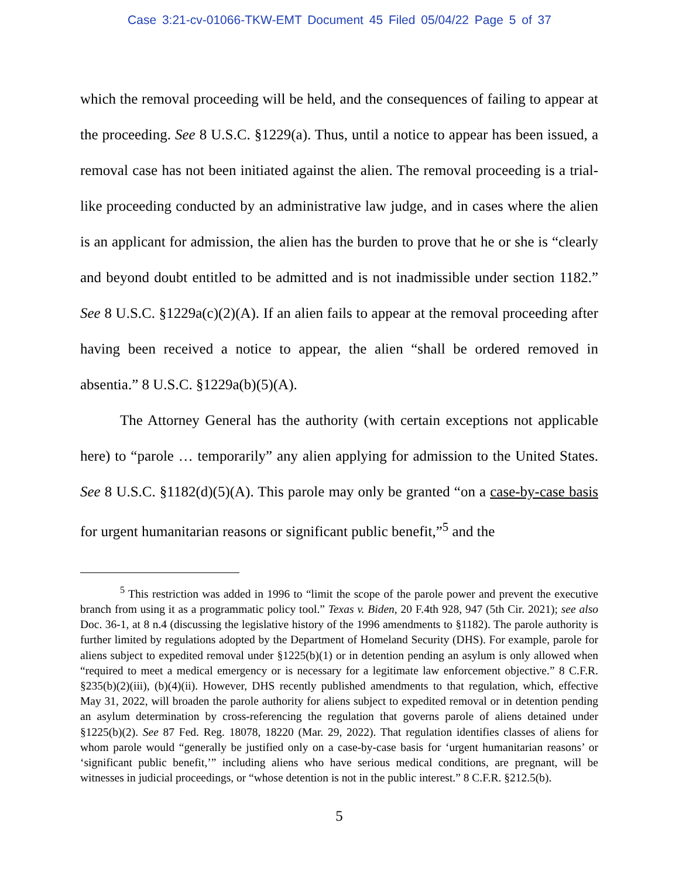Case 3:21-cv-01066-TKW-EMT Document 45 Filed 05/04/22 Page 5 of 37
which the removal proceeding will be held, and the consequences of failing to appear at the proceeding. See 8 U.S.C. §1229(a). Thus, until a notice to appear has been issued, a removal case has not been initiated against the alien. The removal proceeding is a trial-like proceeding conducted by an administrative law judge, and in cases where the alien is an applicant for admission, the alien has the burden to prove that he or she is “clearly and beyond doubt entitled to be admitted and is not inadmissible under section 1182.” See 8 U.S.C. §1229a(c)(2)(A). If an alien fails to appear at the removal proceeding after having been received a notice to appear, the alien “shall be ordered removed in absentia.” 8 U.S.C. §1229a(b)(5)(A).
The Attorney General has the authority (with certain exceptions not applicable here) to “parole … temporarily” any alien applying for admission to the United States. See 8 U.S.C. §1182(d)(5)(A). This parole may only be granted “on a case-by-case basis for urgent humanitarian reasons or significant public benefit,”<sup>5</sup> and the
<sup>5</sup> This restriction was added in 1996 to “limit the scope of the parole power and prevent the executive branch from using it as a programmatic policy tool.” Texas v. Biden, 20 F.4th 928, 947 (5th Cir. 2021); see also Doc. 36-1, at 8 n.4 (discussing the legislative history of the 1996 amendments to §1182). The parole authority is further limited by regulations adopted by the Department of Homeland Security (DHS). For example, parole for aliens subject to expedited removal under §1225(b)(1) or in detention pending an asylum is only allowed when “required to meet a medical emergency or is necessary for a legitimate law enforcement objective.” 8 C.F.R. §235(b)(2)(iii), (b)(4)(ii). However, DHS recently published amendments to that regulation, which, effective May 31, 2022, will broaden the parole authority for aliens subject to expedited removal or in detention pending an asylum determination by cross-referencing the regulation that governs parole of aliens detained under §1225(b)(2). See 87 Fed. Reg. 18078, 18220 (Mar. 29, 2022). That regulation identifies classes of aliens for whom parole would “generally be justified only on a case-by-case basis for ‘urgent humanitarian reasons’ or ‘significant public benefit,’” including aliens who have serious medical conditions, are pregnant, will be witnesses in judicial proceedings, or “whose detention is not in the public interest.” 8 C.F.R. §212.5(b).
5